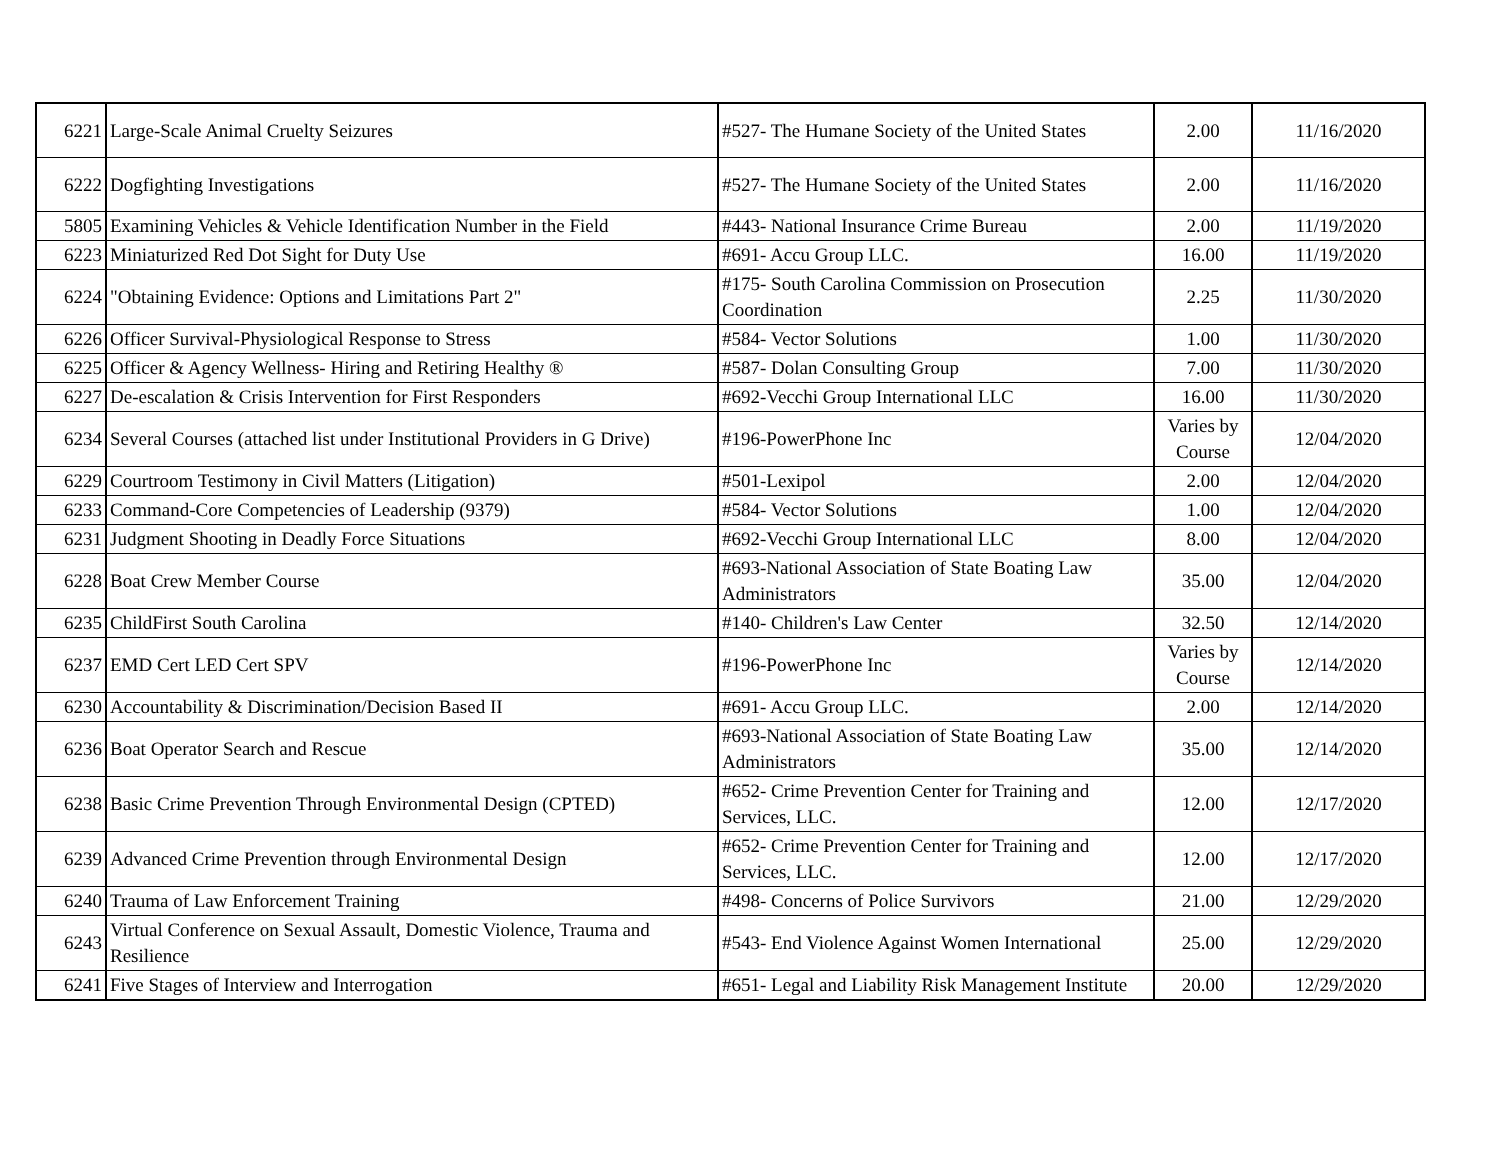| 6221 | Large-Scale Animal Cruelty Seizures | #527- The Humane Society of the United States | 2.00 | 11/16/2020 |
| 6222 | Dogfighting Investigations | #527- The Humane Society of the United States | 2.00 | 11/16/2020 |
| 5805 | Examining Vehicles & Vehicle Identification Number in the Field | #443- National Insurance Crime Bureau | 2.00 | 11/19/2020 |
| 6223 | Miniaturized Red Dot Sight for Duty Use | #691- Accu Group LLC. | 16.00 | 11/19/2020 |
| 6224 | "Obtaining Evidence: Options and Limitations Part 2" | #175- South Carolina Commission on Prosecution Coordination | 2.25 | 11/30/2020 |
| 6226 | Officer Survival-Physiological Response to Stress | #584- Vector Solutions | 1.00 | 11/30/2020 |
| 6225 | Officer & Agency Wellness- Hiring and Retiring Healthy ® | #587- Dolan Consulting Group | 7.00 | 11/30/2020 |
| 6227 | De-escalation & Crisis Intervention for First Responders | #692-Vecchi Group International LLC | 16.00 | 11/30/2020 |
| 6234 | Several Courses (attached list under Institutional Providers in G Drive) | #196-PowerPhone Inc | Varies by Course | 12/04/2020 |
| 6229 | Courtroom Testimony in Civil Matters (Litigation) | #501-Lexipol | 2.00 | 12/04/2020 |
| 6233 | Command-Core Competencies of Leadership (9379) | #584- Vector Solutions | 1.00 | 12/04/2020 |
| 6231 | Judgment Shooting in Deadly Force Situations | #692-Vecchi Group International LLC | 8.00 | 12/04/2020 |
| 6228 | Boat Crew Member Course | #693-National Association of State Boating Law Administrators | 35.00 | 12/04/2020 |
| 6235 | ChildFirst South Carolina | #140- Children's Law Center | 32.50 | 12/14/2020 |
| 6237 | EMD Cert LED Cert SPV | #196-PowerPhone Inc | Varies by Course | 12/14/2020 |
| 6230 | Accountability & Discrimination/Decision Based II | #691- Accu Group LLC. | 2.00 | 12/14/2020 |
| 6236 | Boat Operator Search and Rescue | #693-National Association of State Boating Law Administrators | 35.00 | 12/14/2020 |
| 6238 | Basic Crime Prevention Through Environmental Design (CPTED) | #652- Crime Prevention Center for Training and Services, LLC. | 12.00 | 12/17/2020 |
| 6239 | Advanced Crime Prevention through Environmental Design | #652- Crime Prevention Center for Training and Services, LLC. | 12.00 | 12/17/2020 |
| 6240 | Trauma of Law Enforcement Training | #498- Concerns of Police Survivors | 21.00 | 12/29/2020 |
| 6243 | Virtual Conference on Sexual Assault, Domestic Violence, Trauma and Resilience | #543- End Violence Against Women International | 25.00 | 12/29/2020 |
| 6241 | Five Stages of Interview and Interrogation | #651- Legal and Liability Risk Management Institute | 20.00 | 12/29/2020 |